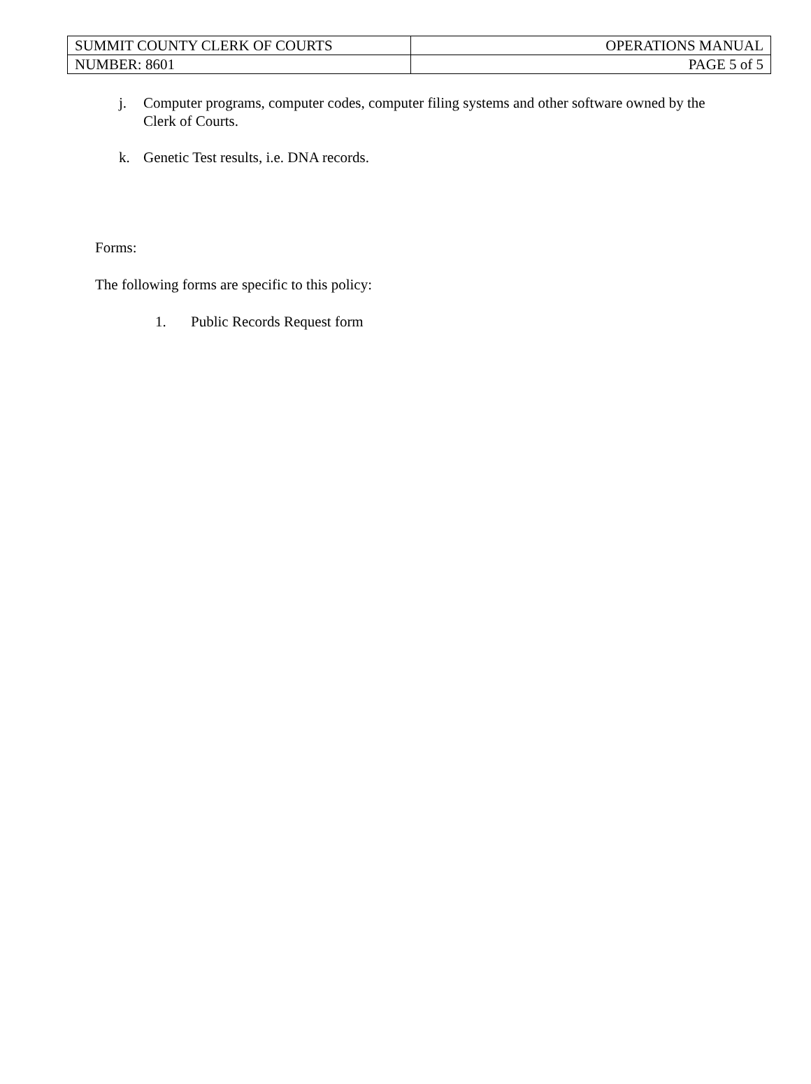| SUMMIT COUNTY CLERK OF COURTS | OPERATIONS MANUAL |
| NUMBER: 8601 | PAGE 5 of 5 |
j. Computer programs, computer codes, computer filing systems and other software owned by the Clerk of Courts.
k. Genetic Test results, i.e. DNA records.
Forms:
The following forms are specific to this policy:
1. Public Records Request form